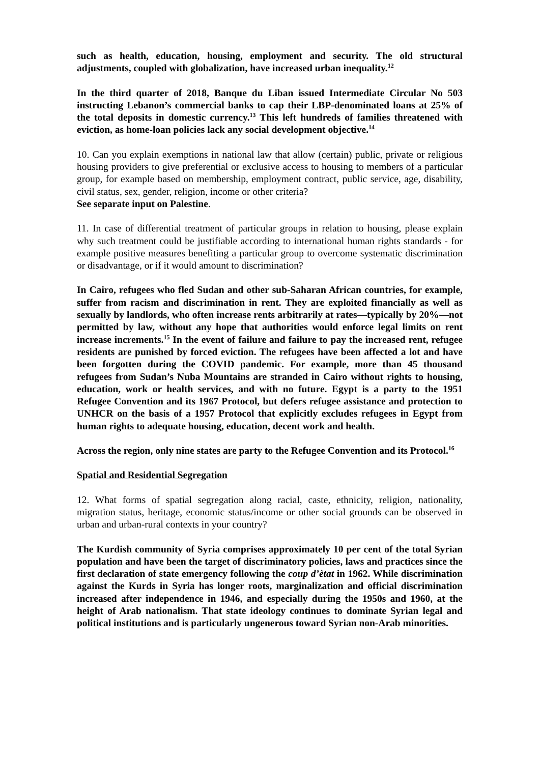such as health, education, housing, employment and security. The old structural adjustments, coupled with globalization, have increased urban inequality.<sup>12</sup>
In the third quarter of 2018, Banque du Liban issued Intermediate Circular No 503 instructing Lebanon’s commercial banks to cap their LBP-denominated loans at 25% of the total deposits in domestic currency.<sup>13</sup> This left hundreds of families threatened with eviction, as home-loan policies lack any social development objective.<sup>14</sup>
10. Can you explain exemptions in national law that allow (certain) public, private or religious housing providers to give preferential or exclusive access to housing to members of a particular group, for example based on membership, employment contract, public service, age, disability, civil status, sex, gender, religion, income or other criteria?
See separate input on Palestine.
11. In case of differential treatment of particular groups in relation to housing, please explain why such treatment could be justifiable according to international human rights standards - for example positive measures benefiting a particular group to overcome systematic discrimination or disadvantage, or if it would amount to discrimination?
In Cairo, refugees who fled Sudan and other sub-Saharan African countries, for example, suffer from racism and discrimination in rent. They are exploited financially as well as sexually by landlords, who often increase rents arbitrarily at rates—typically by 20%—not permitted by law, without any hope that authorities would enforce legal limits on rent increase increments.<sup>15</sup> In the event of failure and failure to pay the increased rent, refugee residents are punished by forced eviction. The refugees have been affected a lot and have been forgotten during the COVID pandemic. For example, more than 45 thousand refugees from Sudan’s Nuba Mountains are stranded in Cairo without rights to housing, education, work or health services, and with no future. Egypt is a party to the 1951 Refugee Convention and its 1967 Protocol, but defers refugee assistance and protection to UNHCR on the basis of a 1957 Protocol that explicitly excludes refugees in Egypt from human rights to adequate housing, education, decent work and health.
Across the region, only nine states are party to the Refugee Convention and its Protocol.<sup>16</sup>
Spatial and Residential Segregation
12. What forms of spatial segregation along racial, caste, ethnicity, religion, nationality, migration status, heritage, economic status/income or other social grounds can be observed in urban and urban-rural contexts in your country?
The Kurdish community of Syria comprises approximately 10 per cent of the total Syrian population and have been the target of discriminatory policies, laws and practices since the first declaration of state emergency following the coup d’ètat in 1962. While discrimination against the Kurds in Syria has longer roots, marginalization and official discrimination increased after independence in 1946, and especially during the 1950s and 1960, at the height of Arab nationalism. That state ideology continues to dominate Syrian legal and political institutions and is particularly ungenerous toward Syrian non-Arab minorities.